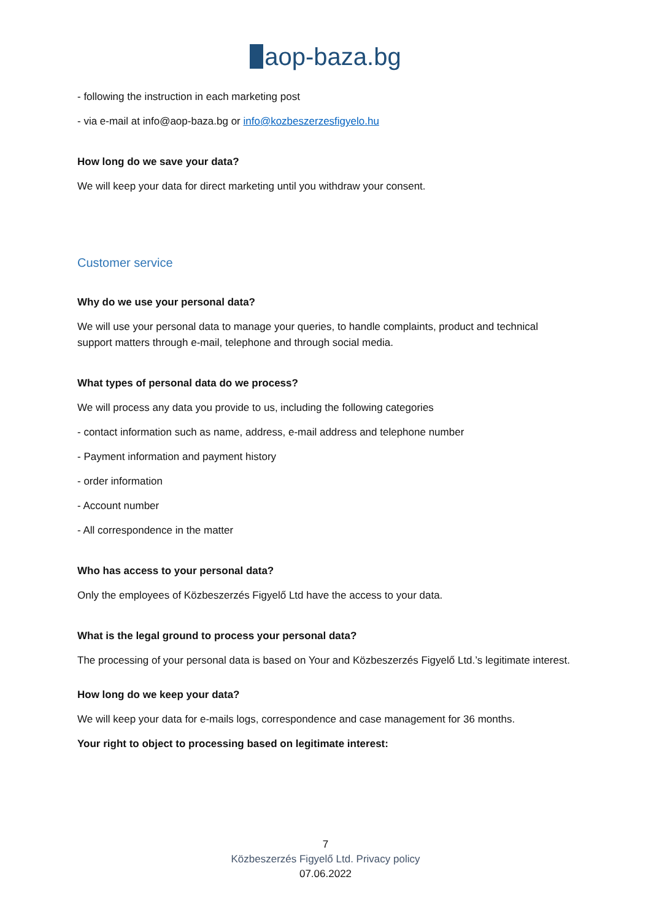aop-baza.bg
- following the instruction in each marketing post
- via e-mail at info@aop-baza.bg or info@kozbeszerzesfigyelo.hu
How long do we save your data?
We will keep your data for direct marketing until you withdraw your consent.
Customer service
Why do we use your personal data?
We will use your personal data to manage your queries, to handle complaints, product and technical support matters through e-mail, telephone and through social media.
What types of personal data do we process?
We will process any data you provide to us, including the following categories
- contact information such as name, address, e-mail address and telephone number
- Payment information and payment history
- order information
- Account number
- All correspondence in the matter
Who has access to your personal data?
Only the employees of Közbeszerzés Figyelő Ltd have the access to your data.
What is the legal ground to process your personal data?
The processing of your personal data is based on Your and Közbeszerzés Figyelő Ltd.’s legitimate interest.
How long do we keep your data?
We will keep your data for e-mails logs, correspondence and case management for 36 months.
Your right to object to processing based on legitimate interest:
7
Közbeszerzés Figyelő Ltd. Privacy policy
07.06.2022